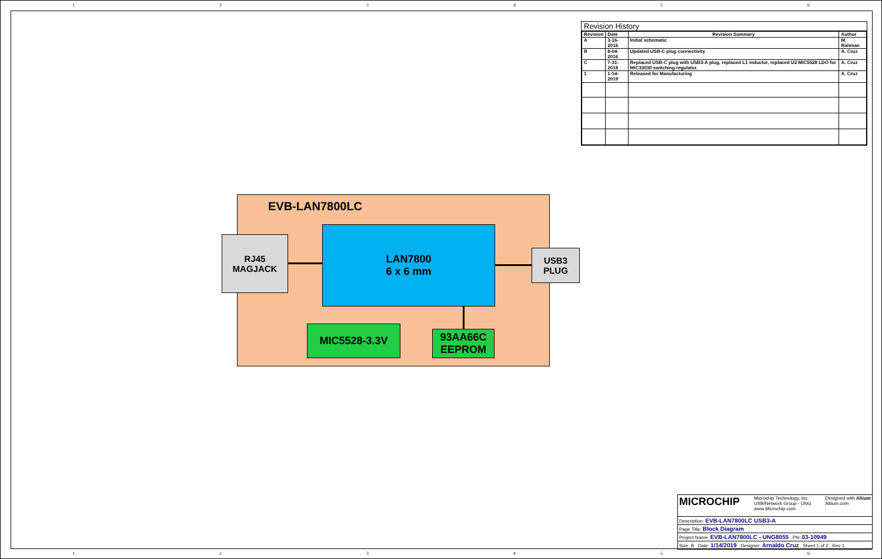123456
Revision History
| Revision | Date | Revision Summary | Author |
| --- | --- | --- | --- |
| A | 3-16-2016 | Initial schematic | M. Rahman |
| B | 8-04-2016 | Updated USB-C plug connectivity | A. Cruz |
| C | 7-31-2018 | Replaced USB-C plug with USB3-A plug, replaced L1 inductor, replaced U2 MIC5528 LDO for MIC33030 switching regulator. | A. Cruz |
| 1 | 1-14-2019 | Released for Manufacturing | A. Cruz |
EVB-LAN7800LC
RJ45
MAGJACK
LAN7800
6 x 6 mm
USB3
PLUG
MIC5528-3.3V
93AA66C
EEPROM
MICROCHIP Microchip Technology, Inc.
USB/Network Group - UNG
www.Microchip.com Designed with Altium
Altium.com
Description: EVB-LAN7800LC USB3-A
Page Title: Block Diagram
Project Name: EVB-LAN7800LC - UNG8055 PN: 03-10949
Size: B Date: 1/14/2019 Designer: Arnaldo Cruz Sheet 1 of 2 Rev 1
123456